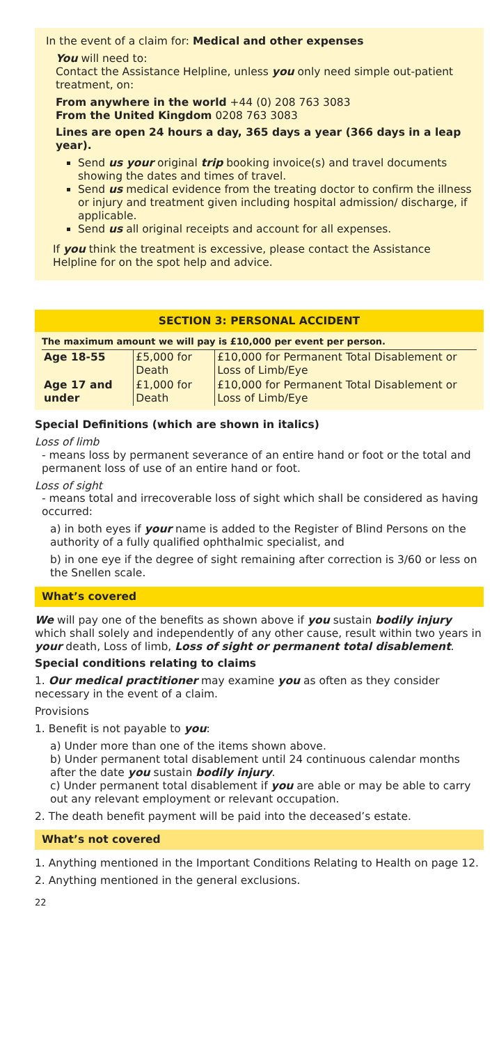In the event of a claim for: Medical and other expenses
You will need to:
Contact the Assistance Helpline, unless you only need simple out-patient treatment, on:
From anywhere in the world +44 (0) 208 763 3083
From the United Kingdom 0208 763 3083
Lines are open 24 hours a day, 365 days a year (366 days in a leap year).
Send us your original trip booking invoice(s) and travel documents showing the dates and times of travel.
Send us medical evidence from the treating doctor to confirm the illness or injury and treatment given including hospital admission/ discharge, if applicable.
Send us all original receipts and account for all expenses.
If you think the treatment is excessive, please contact the Assistance Helpline for on the spot help and advice.
SECTION 3: PERSONAL ACCIDENT
The maximum amount we will pay is £10,000 per event per person.
| Age 18-55 | £5,000 for Death | £10,000 for Permanent Total Disablement or Loss of Limb/Eye |
| Age 17 and under | £1,000 for Death | £10,000 for Permanent Total Disablement or Loss of Limb/Eye |
Special Definitions (which are shown in italics)
Loss of limb
- means loss by permanent severance of an entire hand or foot or the total and permanent loss of use of an entire hand or foot.
Loss of sight
- means total and irrecoverable loss of sight which shall be considered as having occurred:
a) in both eyes if your name is added to the Register of Blind Persons on the authority of a fully qualified ophthalmic specialist, and
b) in one eye if the degree of sight remaining after correction is 3/60 or less on the Snellen scale.
What’s covered
We will pay one of the benefits as shown above if you sustain bodily injury which shall solely and independently of any other cause, result within two years in your death, Loss of limb, Loss of sight or permanent total disablement.
Special conditions relating to claims
1. Our medical practitioner may examine you as often as they consider necessary in the event of a claim.
Provisions
1. Benefit is not payable to you:
a) Under more than one of the items shown above.
b) Under permanent total disablement until 24 continuous calendar months after the date you sustain bodily injury.
c) Under permanent total disablement if you are able or may be able to carry out any relevant employment or relevant occupation.
2. The death benefit payment will be paid into the deceased’s estate.
What’s not covered
1. Anything mentioned in the Important Conditions Relating to Health on page 12.
2. Anything mentioned in the general exclusions.
22